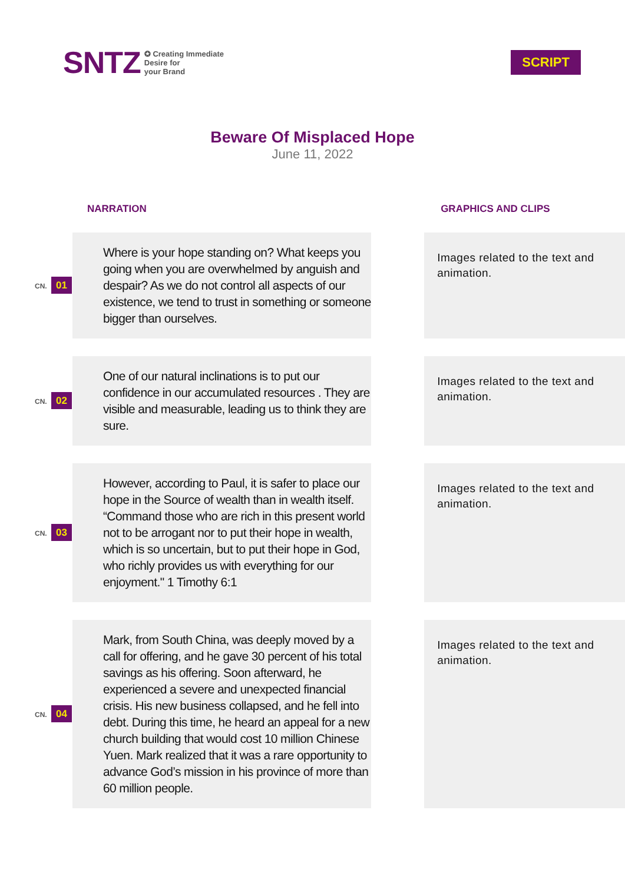SNTZ ✪ Creating Immediate
Desire for
your Brand
SCRIPT
Beware Of Misplaced Hope
June 11, 2022
| NARRATION | | | GRAPHICS AND CLIPS |
| --- | --- | --- | --- |
| CN. 01 | Where is your hope standing on? What keeps you going when you are overwhelmed by anguish and despair? As we do not control all aspects of our existence, we tend to trust in something or someone bigger than ourselves. | | Images related to the text and animation. |
| CN. 02 | One of our natural inclinations is to put our confidence in our accumulated resources . They are visible and measurable, leading us to think they are sure. | | Images related to the text and animation. |
| CN. 03 | However, according to Paul, it is safer to place our hope in the Source of wealth than in wealth itself. “Command those who are rich in this present world not to be arrogant nor to put their hope in wealth, which is so uncertain, but to put their hope in God, who richly provides us with everything for our enjoyment." 1 Timothy 6:1 | | Images related to the text and animation. |
| CN. 04 | Mark, from South China, was deeply moved by a call for offering, and he gave 30 percent of his total savings as his offering. Soon afterward, he experienced a severe and unexpected financial crisis. His new business collapsed, and he fell into debt. During this time, he heard an appeal for a new church building that would cost 10 million Chinese Yuen. Mark realized that it was a rare opportunity to advance God’s mission in his province of more than 60 million people. | | Images related to the text and animation. |